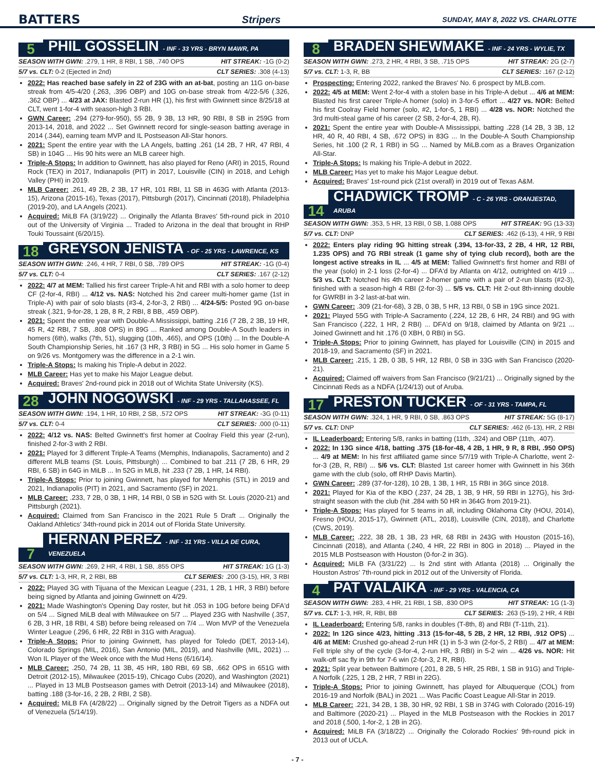BATTERS Stripers SUNDAY, MAY 8, 2022 VS. CHARLOTTE
5
PHIL GOSSELIN - INF - 33 YRS - BRYN MAWR, PA
SEASON WITH GWN: .279, 1 HR, 8 RBI, 1 SB, .740 OPS HIT STREAK: -1G (0-2)
5/7 vs. CLT: 0-2 (Ejected in 2nd) CLT SERIES: .308 (4-13)
2022: Has reached base safely in 22 of 23G with an at-bat, posting an 11G on-base streak from 4/5-4/20 (.263, .396 OBP) and 10G on-base streak from 4/22-5/6 (.326, .362 OBP) ... 4/23 at JAX: Blasted 2-run HR (1), his first with Gwinnett since 8/25/18 at CLT, went 1-for-4 with season-high 3 RBI.
GWN Career: .294 (279-for-950), 55 2B, 9 3B, 13 HR, 90 RBI, 8 SB in 259G from 2013-14, 2018, and 2022 ... Set Gwinnett record for single-season batting average in 2014 (.344), earning team MVP and IL Postseason All-Star honors.
2021: Spent the entire year with the LA Angels, batting .261 (14 2B, 7 HR, 47 RBI, 4 SB) in 104G ... His 90 hits were an MLB career high.
Triple-A Stops: In addition to Gwinnett, has also played for Reno (ARI) in 2015, Round Rock (TEX) in 2017, Indianapolis (PIT) in 2017, Louisville (CIN) in 2018, and Lehigh Valley (PHI) in 2019.
MLB Career: .261, 49 2B, 2 3B, 17 HR, 101 RBI, 11 SB in 463G with Atlanta (2013-15), Arizona (2015-16), Texas (2017), Pittsburgh (2017), Cincinnati (2018), Philadelphia (2019-20), and LA Angels (2021).
Acquired: MiLB FA (3/19/22) ... Originally the Atlanta Braves' 5th-round pick in 2010 out of the University of Virginia ... Traded to Arizona in the deal that brought in RHP Touki Toussaint (6/20/15).
18
GREYSON JENISTA - OF - 25 YRS - LAWRENCE, KS
SEASON WITH GWN: .246, 4 HR, 7 RBI, 0 SB, .789 OPS HIT STREAK: -1G (0-4)
5/7 vs. CLT: 0-4 CLT SERIES: .167 (2-12)
2022: 4/7 at MEM: Tallied his first career Triple-A hit and RBI with a solo homer to deep CF (2-for-4, RBI) ... 4/12 vs. NAS: Notched his 2nd career multi-homer game (1st in Triple-A) with pair of solo blasts (#3-4, 2-for-3, 2 RBI) ... 4/24-5/5: Posted 9G on-base streak (.321, 9-for-28, 1 2B, 8 R, 2 RBI, 8 BB, .459 OBP).
2021: Spent the entire year with Double-A Mississippi, batting .216 (7 2B, 2 3B, 19 HR, 45 R, 42 RBI, 7 SB, .808 OPS) in 89G ... Ranked among Double-A South leaders in homers (6th), walks (7th, 51), slugging (10th, .465), and OPS (10th) ... In the Double-A South Championship Series, hit .167 (3 HR, 3 RBI) in 5G ... His solo homer in Game 5 on 9/26 vs. Montgomery was the difference in a 2-1 win.
Triple-A Stops: Is making his Triple-A debut in 2022.
MLB Career: Has yet to make his Major League debut.
Acquired: Braves' 2nd-round pick in 2018 out of Wichita State University (KS).
28
JOHN NOGOWSKI - INF - 29 YRS - TALLAHASSEE, FL
SEASON WITH GWN: .194, 1 HR, 10 RBI, 2 SB, .572 OPS HIT STREAK: -3G (0-11)
5/7 vs. CLT: 0-4 CLT SERIES: .000 (0-11)
2022: 4/12 vs. NAS: Belted Gwinnett's first homer at Coolray Field this year (2-run), finished 2-for-3 with 2 RBI.
2021: Played for 3 different Triple-A Teams (Memphis, Indianapolis, Sacramento) and 2 different MLB teams (St. Louis, Pittsburgh) ... Combined to bat .211 (7 2B, 6 HR, 29 RBI, 6 SB) in 64G in MiLB ... In 52G in MLB, hit .233 (7 2B, 1 HR, 14 RBI).
Triple-A Stops: Prior to joining Gwinnett, has played for Memphis (STL) in 2019 and 2021, Indianapolis (PIT) in 2021, and Sacramento (SF) in 2021.
MLB Career: .233, 7 2B, 0 3B, 1 HR, 14 RBI, 0 SB in 52G with St. Louis (2020-21) and Pittsburgh (2021).
Acquired: Claimed from San Francisco in the 2021 Rule 5 Draft ... Originally the Oakland Athletics' 34th-round pick in 2014 out of Florida State University.
7
HERNAN PEREZ - INF - 31 YRS - VILLA DE CURA, VENEZUELA
SEASON WITH GWN: .269, 2 HR, 4 RBI, 1 SB, .855 OPS HIT STREAK: 1G (1-3)
5/7 vs. CLT: 1-3, HR, R, 2 RBI, BB CLT SERIES: .200 (3-15), HR, 3 RBI
2022: Played 3G with Tijuana of the Mexican League (.231, 1 2B, 1 HR, 3 RBI) before being signed by Atlanta and joining Gwinnett on 4/29.
2021: Made Washington's Opening Day roster, but hit .053 in 10G before being DFA'd on 5/4 ... Signed MiLB deal with Milwaukee on 5/7 ... Played 23G with Nashville (.357, 6 2B, 3 HR, 18 RBI, 4 SB) before being released on 7/4 ... Won MVP of the Venezuela Winter League (.296, 6 HR, 22 RBI in 31G with Aragua).
Triple-A Stops: Prior to joining Gwinnett, has played for Toledo (DET, 2013-14), Colorado Springs (MIL, 2016), San Antonio (MIL, 2019), and Nashville (MIL, 2021) ... Won IL Player of the Week once with the Mud Hens (6/16/14).
MLB Career: .250, 74 2B, 11 3B, 45 HR, 180 RBI, 69 SB, .662 OPS in 651G with Detroit (2012-15), Milwaukee (2015-19), Chicago Cubs (2020), and Washington (2021) ... Played in 13 MLB Postseason games with Detroit (2013-14) and Milwaukee (2018), batting .188 (3-for-16, 2 2B, 2 RBI, 2 SB).
Acquired: MiLB FA (4/28/22) ... Originally signed by the Detroit Tigers as a NDFA out of Venezuela (5/14/19).
8
BRADEN SHEWMAKE - INF - 24 YRS - WYLIE, TX
SEASON WITH GWN: .273, 2 HR, 4 RBI, 3 SB, .715 OPS HIT STREAK: 2G (2-7)
5/7 vs. CLT: 1-3, R, BB CLT SERIES: .167 (2-12)
Prospecting: Entering 2022, ranked the Braves' No. 6 prospect by MLB.com.
2022: 4/5 at MEM: Went 2-for-4 with a stolen base in his Triple-A debut ... 4/6 at MEM: Blasted his first career Triple-A homer (solo) in 3-for-5 effort ... 4/27 vs. NOR: Belted his first Coolray Field homer (solo, #2, 1-for-5, 1 RBI) ... 4/28 vs. NOR: Notched the 3rd multi-steal game of his career (2 SB, 2-for-4, 2B, R).
2021: Spent the entire year with Double-A Mississippi, batting .228 (14 2B, 3 3B, 12 HR, 40 R, 40 RBI, 4 SB, .672 OPS) in 83G ... In the Double-A South Championship Series, hit .100 (2 R, 1 RBI) in 5G ... Named by MiLB.com as a Braves Organization All-Star.
Triple-A Stops: Is making his Triple-A debut in 2022.
MLB Career: Has yet to make his Major League debut.
Acquired: Braves' 1st-round pick (21st overall) in 2019 out of Texas A&M.
14
CHADWICK TROMP - C - 26 YRS - ORANJESTAD, ARUBA
SEASON WITH GWN: .353, 5 HR, 13 RBI, 0 SB, 1.088 OPS HIT STREAK: 9G (13-33)
5/7 vs. CLT: DNP CLT SERIES: .462 (6-13), 4 HR, 9 RBI
2022: Enters play riding 9G hitting streak (.394, 13-for-33, 2 2B, 4 HR, 12 RBI, 1.235 OPS) and 7G RBI streak (1 game shy of tying club record), both are the longest active streaks in IL ... 4/5 at MEM: Tallied Gwinnett's first homer and RBI of the year (solo) in 2-1 loss (2-for-4) ... DFA'd by Atlanta on 4/12, outrighted on 4/19 ... 5/3 vs. CLT: Notched his 4th career 2-homer game with a pair of 2-run blasts (#2-3), finished with a season-high 4 RBI (2-for-3) ... 5/5 vs. CLT: Hit 2-out 8th-inning double for GWRBI in 3-2 last-at-bat win.
GWN Career: .309 (21-for-68), 3 2B, 0 3B, 5 HR, 13 RBI, 0 SB in 19G since 2021.
2021: Played 55G with Triple-A Sacramento (.224, 12 2B, 6 HR, 24 RBI) and 9G with San Francisco (.222, 1 HR, 2 RBI) ... DFA'd on 9/18, claimed by Atlanta on 9/21 ... Joined Gwinnett and hit .176 (0 XBH, 0 RBI) in 5G.
Triple-A Stops: Prior to joining Gwinnett, has played for Louisville (CIN) in 2015 and 2018-19, and Sacramento (SF) in 2021.
MLB Career: .215, 1 2B, 0 3B, 5 HR, 12 RBI, 0 SB in 33G with San Francisco (2020-21).
Acquired: Claimed off waivers from San Francisco (9/21/21) ... Originally signed by the Cincinnati Reds as a NDFA (1/24/13) out of Aruba.
17
PRESTON TUCKER - OF - 31 YRS - TAMPA, FL
SEASON WITH GWN: .324, 1 HR, 9 RBI, 0 SB, .863 OPS HIT STREAK: 5G (8-17)
5/7 vs. CLT: DNP CLT SERIES: .462 (6-13), HR, 2 RBI
IL Leaderboard: Entering 5/8, ranks in batting (11th, .324) and OBP (11th, .407).
2022: In 13G since 4/18, batting .375 (18-for-48, 4 2B, 1 HR, 9 R, 8 RBI, .950 OPS) ... 4/9 at MEM: In his first affiliated game since 5/7/19 with Triple-A Charlotte, went 2-for-3 (2B, R, RBI) ... 5/6 vs. CLT: Blasted 1st career homer with Gwinnett in his 36th game with the club (solo, off RHP Davis Martin).
GWN Career: .289 (37-for-128), 10 2B, 1 3B, 1 HR, 15 RBI in 36G since 2018.
2021: Played for Kia of the KBO (.237, 24 2B, 1 3B, 9 HR, 59 RBI in 127G), his 3rd-straight season with the club (hit .284 with 50 HR in 364G from 2019-21).
Triple-A Stops: Has played for 5 teams in all, including Oklahoma City (HOU, 2014), Fresno (HOU, 2015-17), Gwinnett (ATL, 2018), Louisville (CIN, 2018), and Charlotte (CWS, 2019).
MLB Career: .222, 38 2B, 1 3B, 23 HR, 68 RBI in 243G with Houston (2015-16), Cincinnati (2018), and Atlanta (.240, 4 HR, 22 RBI in 80G in 2018) ... Played in the 2015 MLB Postseason with Houston (0-for-2 in 3G).
Acquired: MiLB FA (3/31/22) ... Is 2nd stint with Atlanta (2018) ... Originally the Houston Astros' 7th-round pick in 2012 out of the University of Florida.
4
PAT VALAIKA - INF - 29 YRS - VALENCIA, CA
SEASON WITH GWN: .283, 4 HR, 21 RBI, 1 SB, .830 OPS HIT STREAK: 1G (1-3)
5/7 vs. CLT: 1-3, HR, R, RBI, BB CLT SERIES: .263 (5-19), 2 HR, 4 RBI
IL Leaderboard: Entering 5/8, ranks in doubles (T-8th, 8) and RBI (T-11th, 21).
2022: In 12G since 4/23, hitting .313 (15-for-48, 5 2B, 2 HR, 12 RBI, .912 OPS) ... 4/6 at MEM: Crushed go-ahead 2-run HR (1) in 5-3 win (2-for-5, 2 RBI) ... 4/7 at MEM: Fell triple shy of the cycle (3-for-4, 2-run HR, 3 RBI) in 5-2 win ... 4/26 vs. NOR: Hit walk-off sac fly in 9th for 7-6 win (2-for-3, 2 R, RBI).
2021: Split year between Baltimore (.201, 8 2B, 5 HR, 25 RBI, 1 SB in 91G) and Triple-A Norfolk (.225, 1 2B, 2 HR, 7 RBI in 22G).
Triple-A Stops: Prior to joining Gwinnett, has played for Albuquerque (COL) from 2016-19 and Norfolk (BAL) in 2021 ... Was Pacific Coast League All-Star in 2019.
MLB Career: .221, 34 2B, 1 3B, 30 HR, 92 RBI, 1 SB in 374G with Colorado (2016-19) and Baltimore (2020-21) ... Played in the MLB Postseason with the Rockies in 2017 and 2018 (.500, 1-for-2, 1 2B in 2G).
Acquired: MiLB FA (3/18/22) ... Originally the Colorado Rockies' 9th-round pick in 2013 out of UCLA.
- 7 -